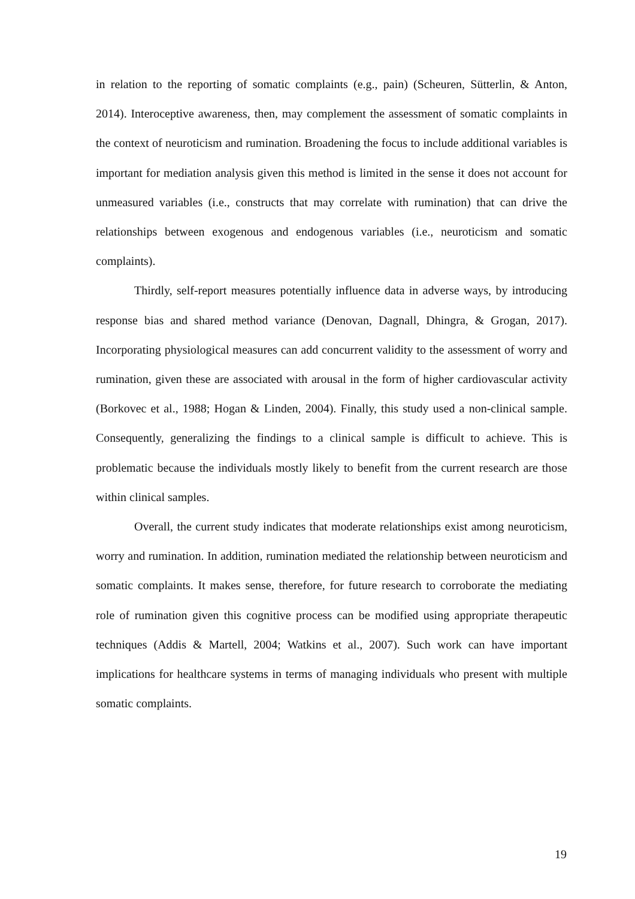in relation to the reporting of somatic complaints (e.g., pain) (Scheuren, Sütterlin, & Anton, 2014). Interoceptive awareness, then, may complement the assessment of somatic complaints in the context of neuroticism and rumination. Broadening the focus to include additional variables is important for mediation analysis given this method is limited in the sense it does not account for unmeasured variables (i.e., constructs that may correlate with rumination) that can drive the relationships between exogenous and endogenous variables (i.e., neuroticism and somatic complaints).
Thirdly, self-report measures potentially influence data in adverse ways, by introducing response bias and shared method variance (Denovan, Dagnall, Dhingra, & Grogan, 2017). Incorporating physiological measures can add concurrent validity to the assessment of worry and rumination, given these are associated with arousal in the form of higher cardiovascular activity (Borkovec et al., 1988; Hogan & Linden, 2004). Finally, this study used a non-clinical sample. Consequently, generalizing the findings to a clinical sample is difficult to achieve. This is problematic because the individuals mostly likely to benefit from the current research are those within clinical samples.
Overall, the current study indicates that moderate relationships exist among neuroticism, worry and rumination. In addition, rumination mediated the relationship between neuroticism and somatic complaints. It makes sense, therefore, for future research to corroborate the mediating role of rumination given this cognitive process can be modified using appropriate therapeutic techniques (Addis & Martell, 2004; Watkins et al., 2007). Such work can have important implications for healthcare systems in terms of managing individuals who present with multiple somatic complaints.
19